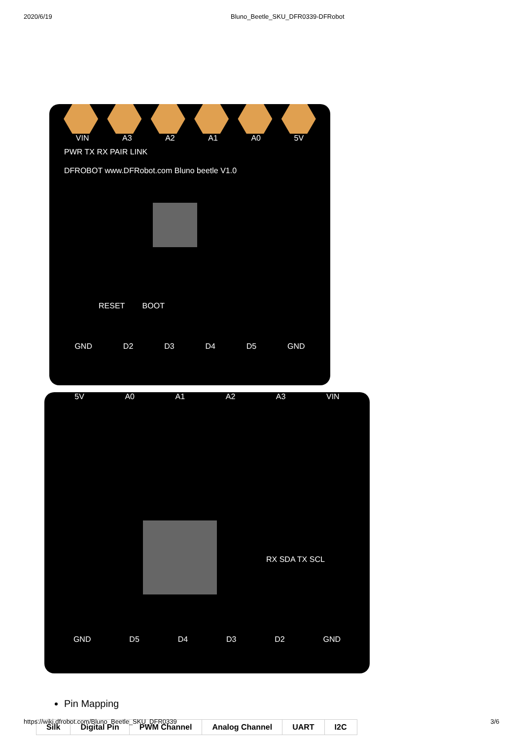2020/6/19 Bluno_Beetle_SKU_DFR0339-DFRobot
VIN A3 A2 A1 A0 5V
PWR TX RX PAIR LINK
DFROBOT www.DFRobot.com Bluno beetle V1.0
RESET BOOT
GND D2 D3 D4 D5 GND
5V A0 A1 A2 A3 VIN
RX SDA TX SCL
GND D5 D4 D3 D2 GND
Pin Mapping
| Silk | Digital Pin | PWM Channel | Analog Channel | UART | I2C |
| --- | --- | --- | --- | --- | --- |
https://wiki.dfrobot.com/Bluno_Beetle_SKU_DFR0339 3/6